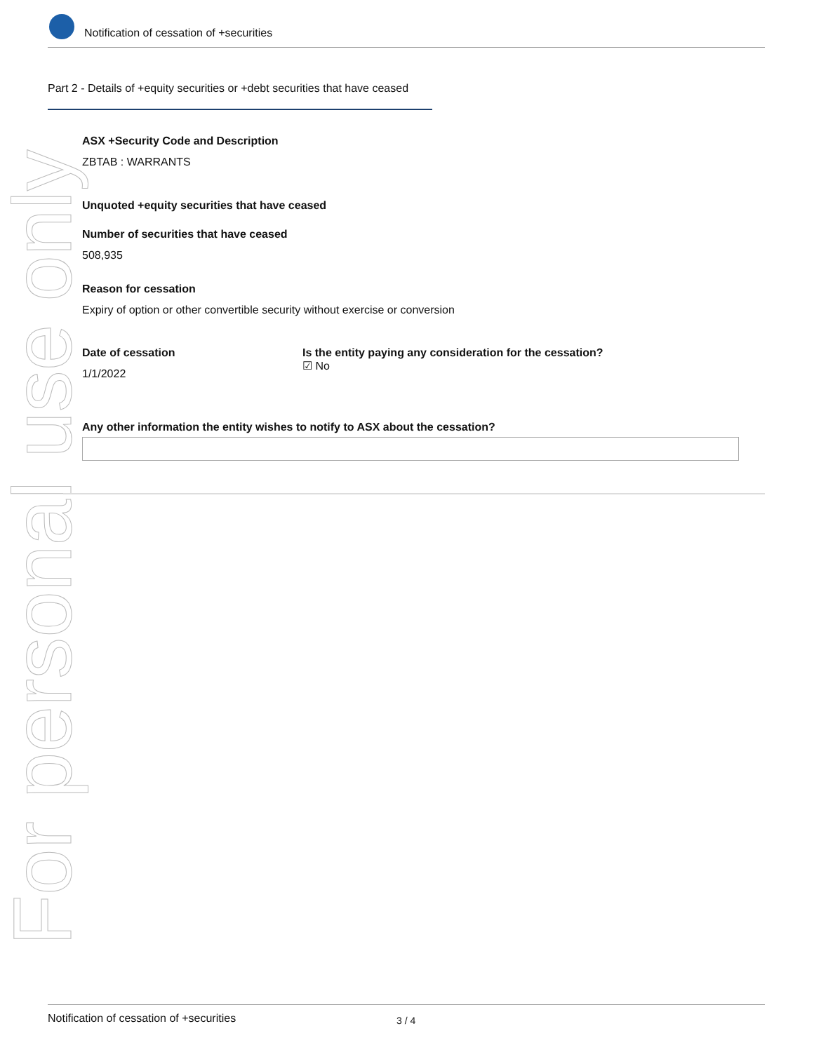For personal use only
Notification of cessation of +securities
Part 2 - Details of +equity securities or +debt securities that have ceased
ASX +Security Code and Description
ZBTAB : WARRANTS
Unquoted +equity securities that have ceased
Number of securities that have ceased
508,935
Reason for cessation
Expiry of option or other convertible security without exercise or conversion
Date of cessation
1/1/2022
Is the entity paying any consideration for the cessation?
☑ No
Any other information the entity wishes to notify to ASX about the cessation?
Notification of cessation of +securities 3 / 4